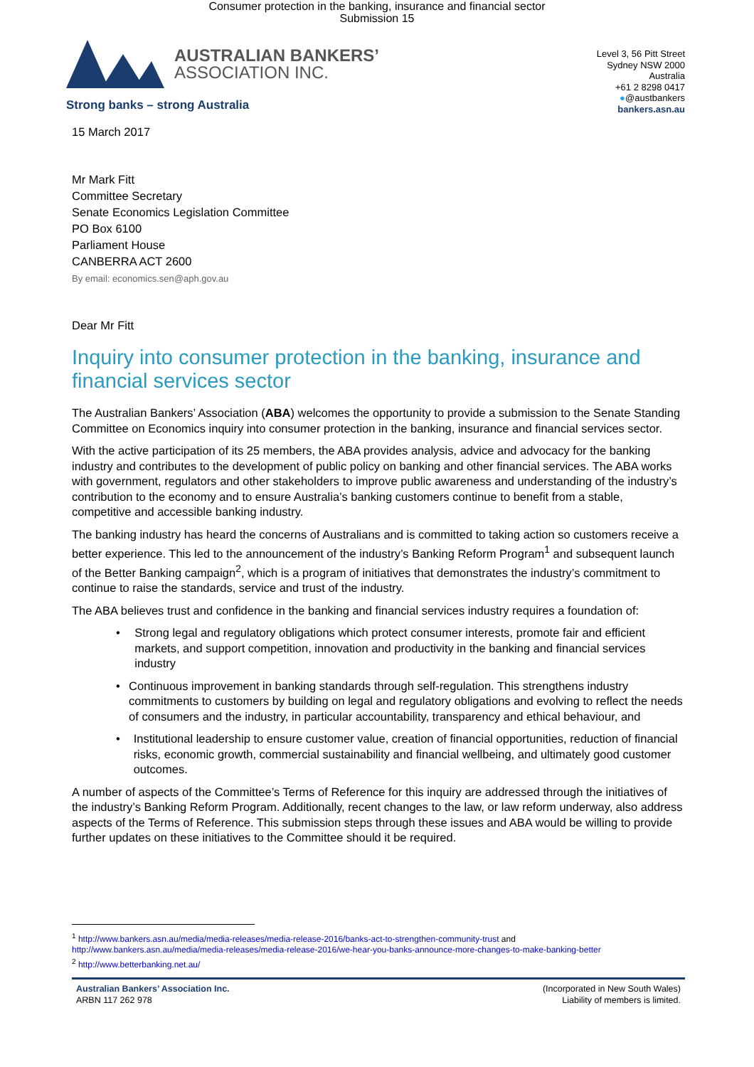Consumer protection in the banking, insurance and financial sector
Submission 15
AUSTRALIAN BANKERS’
ASSOCIATION INC.
Strong banks – strong Australia
Level 3, 56 Pitt Street
Sydney NSW 2000
Australia
+61 2 8298 0417
●@austbankers
bankers.asn.au
15 March 2017
Mr Mark Fitt
Committee Secretary
Senate Economics Legislation Committee
PO Box 6100
Parliament House
CANBERRA ACT 2600
By email: economics.sen@aph.gov.au
Dear Mr Fitt
Inquiry into consumer protection in the banking, insurance and financial services sector
The Australian Bankers’ Association (ABA) welcomes the opportunity to provide a submission to the Senate Standing Committee on Economics inquiry into consumer protection in the banking, insurance and financial services sector.
With the active participation of its 25 members, the ABA provides analysis, advice and advocacy for the banking industry and contributes to the development of public policy on banking and other financial services. The ABA works with government, regulators and other stakeholders to improve public awareness and understanding of the industry’s contribution to the economy and to ensure Australia’s banking customers continue to benefit from a stable, competitive and accessible banking industry.
The banking industry has heard the concerns of Australians and is committed to taking action so customers receive a better experience. This led to the announcement of the industry’s Banking Reform Program<sup>1</sup> and subsequent launch of the Better Banking campaign<sup>2</sup>, which is a program of initiatives that demonstrates the industry’s commitment to continue to raise the standards, service and trust of the industry.
The ABA believes trust and confidence in the banking and financial services industry requires a foundation of:
• Strong legal and regulatory obligations which protect consumer interests, promote fair and efficient markets, and support competition, innovation and productivity in the banking and financial services industry
• Continuous improvement in banking standards through self-regulation. This strengthens industry commitments to customers by building on legal and regulatory obligations and evolving to reflect the needs of consumers and the industry, in particular accountability, transparency and ethical behaviour, and
• Institutional leadership to ensure customer value, creation of financial opportunities, reduction of financial risks, economic growth, commercial sustainability and financial wellbeing, and ultimately good customer outcomes.
A number of aspects of the Committee’s Terms of Reference for this inquiry are addressed through the initiatives of the industry’s Banking Reform Program. Additionally, recent changes to the law, or law reform underway, also address aspects of the Terms of Reference. This submission steps through these issues and ABA would be willing to provide further updates on these initiatives to the Committee should it be required.
<sup>1</sup> http://www.bankers.asn.au/media/media-releases/media-release-2016/banks-act-to-strengthen-community-trust and
http://www.bankers.asn.au/media/media-releases/media-release-2016/we-hear-you-banks-announce-more-changes-to-make-banking-better
<sup>2</sup> http://www.betterbanking.net.au/
Australian Bankers’ Association Inc.
ARBN 117 262 978
(Incorporated in New South Wales)
Liability of members is limited.